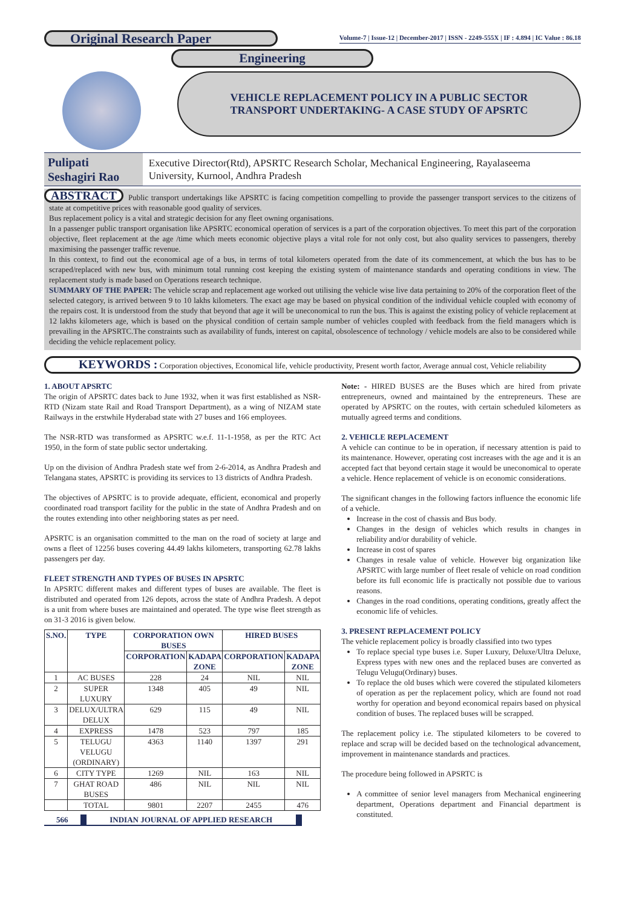Original Research Paper
Volume-7 | Issue-12 | December-2017 | ISSN - 2249-555X | IF : 4.894 | IC Value : 86.18
Engineering
VEHICLE REPLACEMENT POLICY IN A PUBLIC SECTOR
TRANSPORT UNDERTAKING- A CASE STUDY OF APSRTC
Pulipati Seshagiri Rao
Executive Director(Rtd), APSRTC Research Scholar, Mechanical Engineering, Rayalaseema University, Kurnool, Andhra Pradesh
ABSTRACT Public transport undertakings like APSRTC is facing competition compelling to provide the passenger transport services to the citizens of state at competitive prices with reasonable good quality of services.
Bus replacement policy is a vital and strategic decision for any fleet owning organisations.
In a passenger public transport organisation like APSRTC economical operation of services is a part of the corporation objectives. To meet this part of the corporation objective, fleet replacement at the age /time which meets economic objective plays a vital role for not only cost, but also quality services to passengers, thereby maximising the passenger traffic revenue.
In this context, to find out the economical age of a bus, in terms of total kilometers operated from the date of its commencement, at which the bus has to be scraped/replaced with new bus, with minimum total running cost keeping the existing system of maintenance standards and operating conditions in view. The replacement study is made based on Operations research technique.
SUMMARY OF THE PAPER: The vehicle scrap and replacement age worked out utilising the vehicle wise live data pertaining to 20% of the corporation fleet of the selected category, is arrived between 9 to 10 lakhs kilometers. The exact age may be based on physical condition of the individual vehicle coupled with economy of the repairs cost. It is understood from the study that beyond that age it will be uneconomical to run the bus. This is against the existing policy of vehicle replacement at 12 lakhs kilometers age, which is based on the physical condition of certain sample number of vehicles coupled with feedback from the field managers which is prevailing in the APSRTC.The constraints such as availability of funds, interest on capital, obsolescence of technology / vehicle models are also to be considered while deciding the vehicle replacement policy.
KEYWORDS : Corporation objectives, Economical life, vehicle productivity, Present worth factor, Average annual cost, Vehicle reliability
1. ABOUT APSRTC
The origin of APSRTC dates back to June 1932, when it was first established as NSR-RTD (Nizam state Rail and Road Transport Department), as a wing of NIZAM state Railways in the erstwhile Hyderabad state with 27 buses and 166 employees.
The NSR-RTD was transformed as APSRTC w.e.f. 11-1-1958, as per the RTC Act 1950, in the form of state public sector undertaking.
Up on the division of Andhra Pradesh state wef from 2-6-2014, as Andhra Pradesh and Telangana states, APSRTC is providing its services to 13 districts of Andhra Pradesh.
The objectives of APSRTC is to provide adequate, efficient, economical and properly coordinated road transport facility for the public in the state of Andhra Pradesh and on the routes extending into other neighboring states as per need.
APSRTC is an organisation committed to the man on the road of society at large and owns a fleet of 12256 buses covering 44.49 lakhs kilometers, transporting 62.78 lakhs passengers per day.
FLEET STRENGTH AND TYPES OF BUSES IN APSRTC
In APSRTC different makes and different types of buses are available. The fleet is distributed and operated from 126 depots, across the state of Andhra Pradesh. A depot is a unit from where buses are maintained and operated. The type wise fleet strength as on 31-3 2016 is given below.
| S.NO. | TYPE | CORPORATION OWN BUSES | | HIRED BUSES | |
| --- | --- | --- | --- | --- | --- |
| | | CORPORATION | KADAPA ZONE | CORPORATION | KADAPA ZONE |
| 1 | AC BUSES | 228 | 24 | NIL | NIL |
| 2 | SUPER LUXURY | 1348 | 405 | 49 | NIL |
| 3 | DELUX/ULTRA DELUX | 629 | 115 | 49 | NIL |
| 4 | EXPRESS | 1478 | 523 | 797 | 185 |
| 5 | TELUGU VELUGU (ORDINARY) | 4363 | 1140 | 1397 | 291 |
| 6 | CITY TYPE | 1269 | NIL | 163 | NIL |
| 7 | GHAT ROAD BUSES | 486 | NIL | NIL | NIL |
| | TOTAL | 9801 | 2207 | 2455 | 476 |
566 INDIAN JOURNAL OF APPLIED RESEARCH
Note: - HIRED BUSES are the Buses which are hired from private entrepreneurs, owned and maintained by the entrepreneurs. These are operated by APSRTC on the routes, with certain scheduled kilometers as mutually agreed terms and conditions.
2. VEHICLE REPLACEMENT
A vehicle can continue to be in operation, if necessary attention is paid to its maintenance. However, operating cost increases with the age and it is an accepted fact that beyond certain stage it would be uneconomical to operate a vehicle. Hence replacement of vehicle is on economic considerations.
The significant changes in the following factors influence the economic life of a vehicle.
Increase in the cost of chassis and Bus body.
Changes in the design of vehicles which results in changes in reliability and/or durability of vehicle.
Increase in cost of spares
Changes in resale value of vehicle. However big organization like APSRTC with large number of fleet resale of vehicle on road condition before its full economic life is practically not possible due to various reasons.
Changes in the road conditions, operating conditions, greatly affect the economic life of vehicles.
3. PRESENT REPLACEMENT POLICY
The vehicle replacement policy is broadly classified into two types
To replace special type buses i.e. Super Luxury, Deluxe/Ultra Deluxe, Express types with new ones and the replaced buses are converted as Telugu Velugu(Ordinary) buses.
To replace the old buses which were covered the stipulated kilometers of operation as per the replacement policy, which are found not road worthy for operation and beyond economical repairs based on physical condition of buses. The replaced buses will be scrapped.
The replacement policy i.e. The stipulated kilometers to be covered to replace and scrap will be decided based on the technological advancement, improvement in maintenance standards and practices.
The procedure being followed in APSRTC is
A committee of senior level managers from Mechanical engineering department, Operations department and Financial department is constituted.